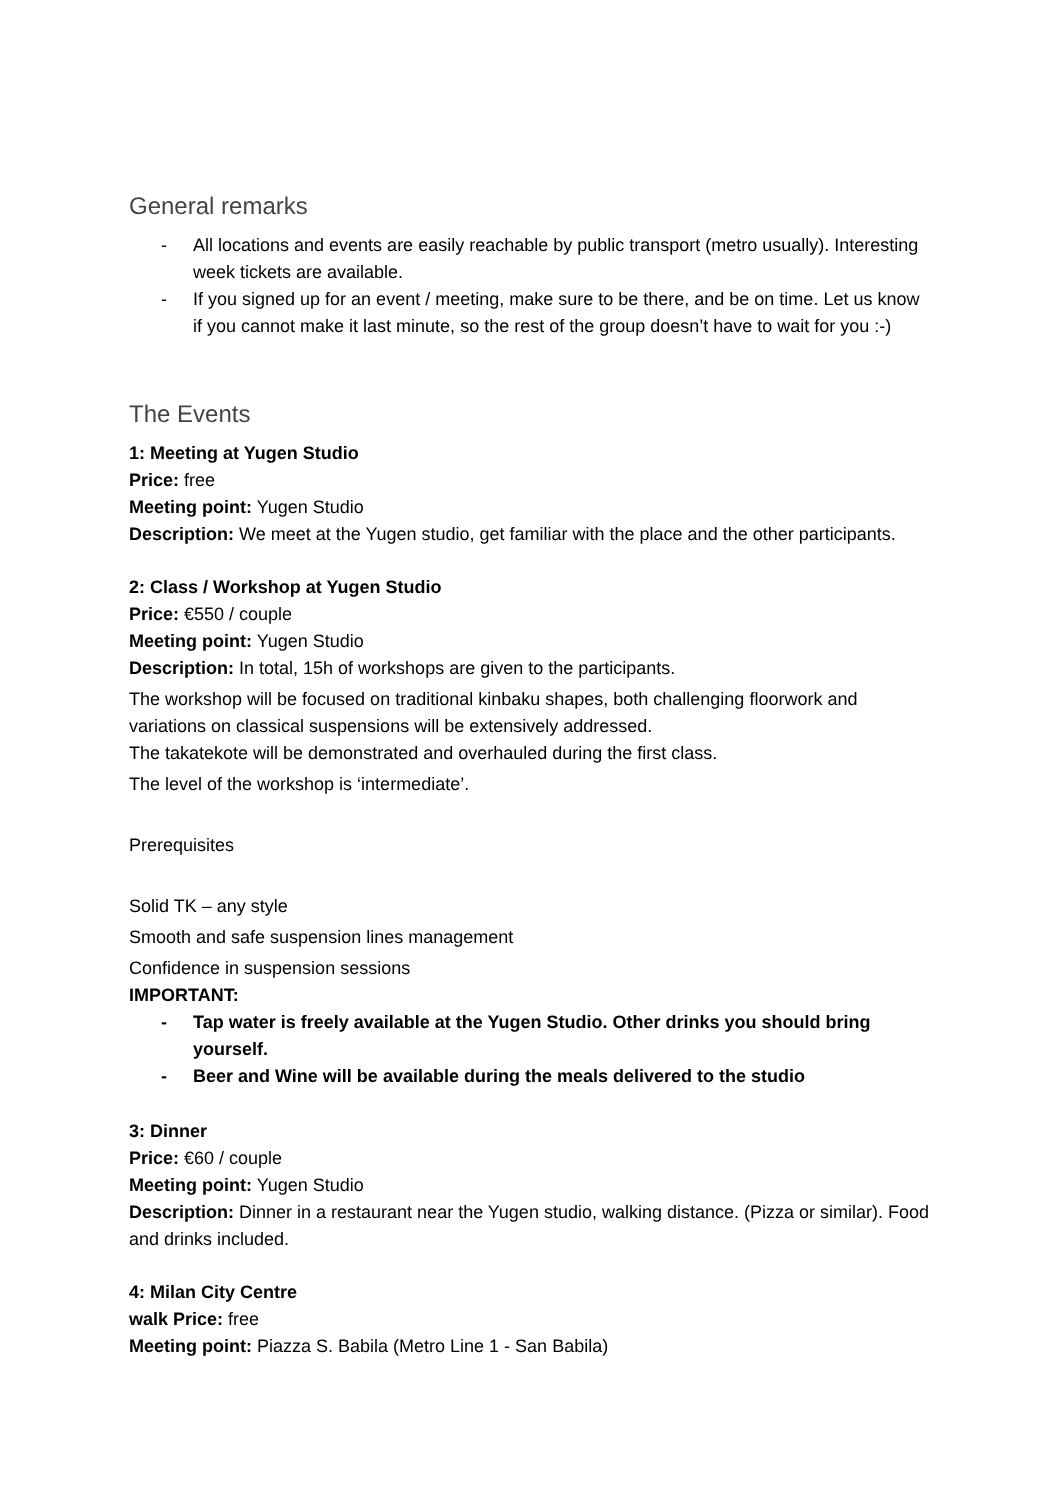General remarks
- All locations and events are easily reachable by public transport (metro usually). Interesting week tickets are available.
- If you signed up for an event / meeting, make sure to be there, and be on time. Let us know if you cannot make it last minute, so the rest of the group doesn’t have to wait for you :-)
The Events
1: Meeting at Yugen Studio
Price: free
Meeting point: Yugen Studio
Description: We meet at the Yugen studio, get familiar with the place and the other participants.
2: Class / Workshop at Yugen Studio
Price: €550 / couple
Meeting point: Yugen Studio
Description: In total, 15h of workshops are given to the participants.
The workshop will be focused on traditional kinbaku shapes, both challenging floorwork and variations on classical suspensions will be extensively addressed.
The takatekote will be demonstrated and overhauled during the first class.
The level of the workshop is ‘intermediate’.
Prerequisites
Solid TK – any style
Smooth and safe suspension lines management
Confidence in suspension sessions
IMPORTANT:
- Tap water is freely available at the Yugen Studio. Other drinks you should bring yourself.
- Beer and Wine will be available during the meals delivered to the studio
3: Dinner
Price: €60 / couple
Meeting point: Yugen Studio
Description: Dinner in a restaurant near the Yugen studio, walking distance. (Pizza or similar). Food and drinks included.
4: Milan City Centre
walk Price: free
Meeting point: Piazza S. Babila (Metro Line 1 - San Babila)